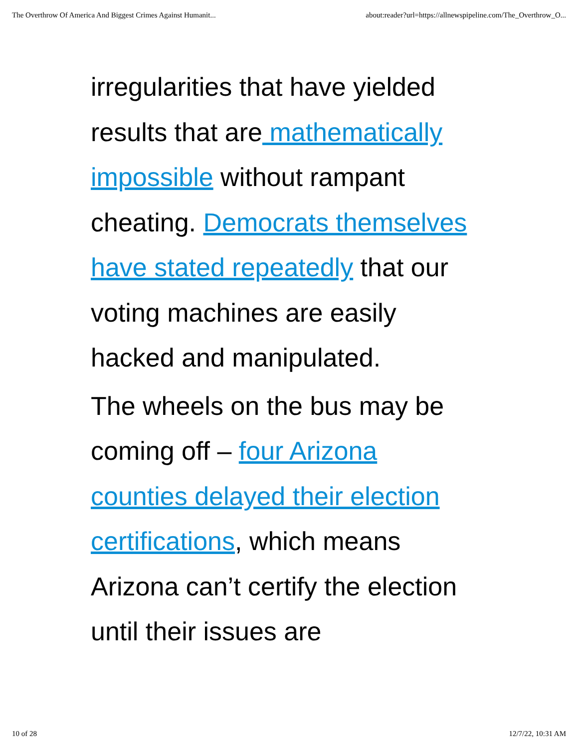The Overthrow Of America And Biggest Crimes Against Humanit... about:reader?url=https://allnewspipeline.com/The_Overthrow_O...
irregularities that have yielded results that are mathematically impossible without rampant cheating. Democrats themselves have stated repeatedly that our voting machines are easily hacked and manipulated.
The wheels on the bus may be coming off – four Arizona counties delayed their election certifications, which means Arizona can’t certify the election until their issues are
10 of 28 12/7/22, 10:31 AM